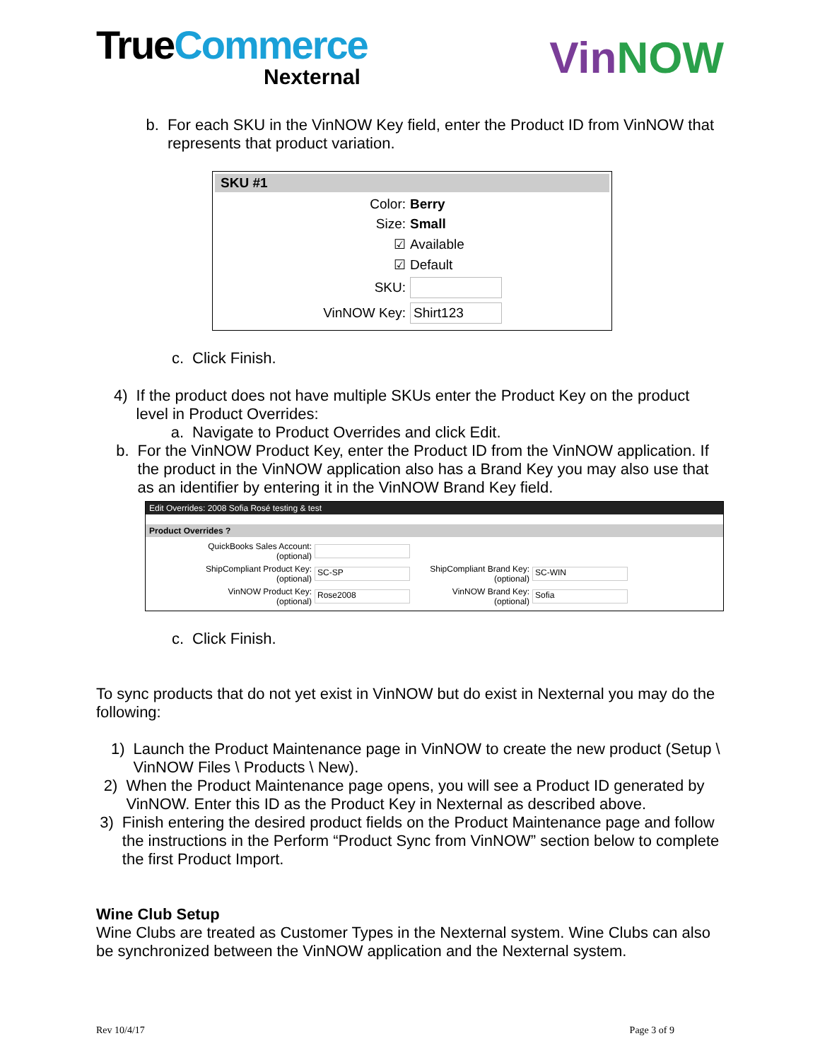TrueCommerce
Nexternal
VinNOW
b. For each SKU in the VinNOW Key field, enter the Product ID from VinNOW that represents that product variation.
SKU #1
Color: Berry
Size: Small
☑
Available
☑
Default
SKU:
VinNOW Key:
Shirt123
c. Click Finish.
4) If the product does not have multiple SKUs enter the Product Key on the product level in Product Overrides:
a. Navigate to Product Overrides and click Edit.
b. For the VinNOW Product Key, enter the Product ID from the VinNOW application. If the product in the VinNOW application also has a Brand Key you may also use that as an identifier by entering it in the VinNOW Brand Key field.
Edit Overrides: 2008 Sofia Rosé testing & test
Product Overrides ?
QuickBooks Sales Account:
(optional)
ShipCompliant Product Key:
(optional)
SC-SP
ShipCompliant Brand Key:
(optional)
SC-WIN
VinNOW Product Key:
(optional)
Rose2008
VinNOW Brand Key:
(optional)
Sofia
c. Click Finish.
To sync products that do not yet exist in VinNOW but do exist in Nexternal you may do the following:
1) Launch the Product Maintenance page in VinNOW to create the new product (Setup \ VinNOW Files \ Products \ New).
2) When the Product Maintenance page opens, you will see a Product ID generated by VinNOW. Enter this ID as the Product Key in Nexternal as described above.
3) Finish entering the desired product fields on the Product Maintenance page and follow the instructions in the Perform “Product Sync from VinNOW” section below to complete the first Product Import.
Wine Club Setup
Wine Clubs are treated as Customer Types in the Nexternal system. Wine Clubs can also be synchronized between the VinNOW application and the Nexternal system.
Rev 10/4/17 Page 3 of 9